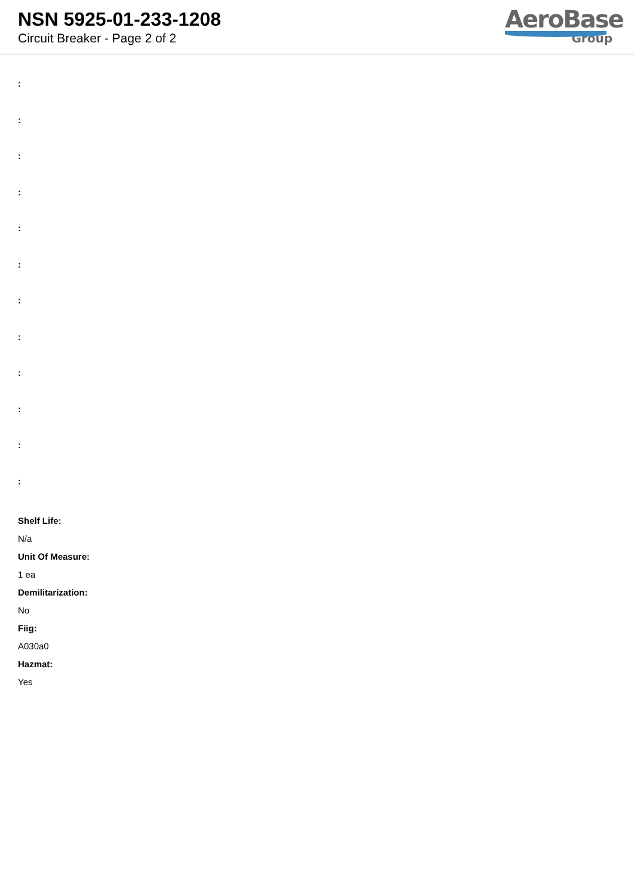NSN 5925-01-233-1208
Circuit Breaker - Page 2 of 2
AeroBase
Group
:
:
:
:
:
:
:
:
:
:
:
:
Shelf Life:
N/a
Unit Of Measure:
1 ea
Demilitarization:
No
Fiig:
A030a0
Hazmat:
Yes